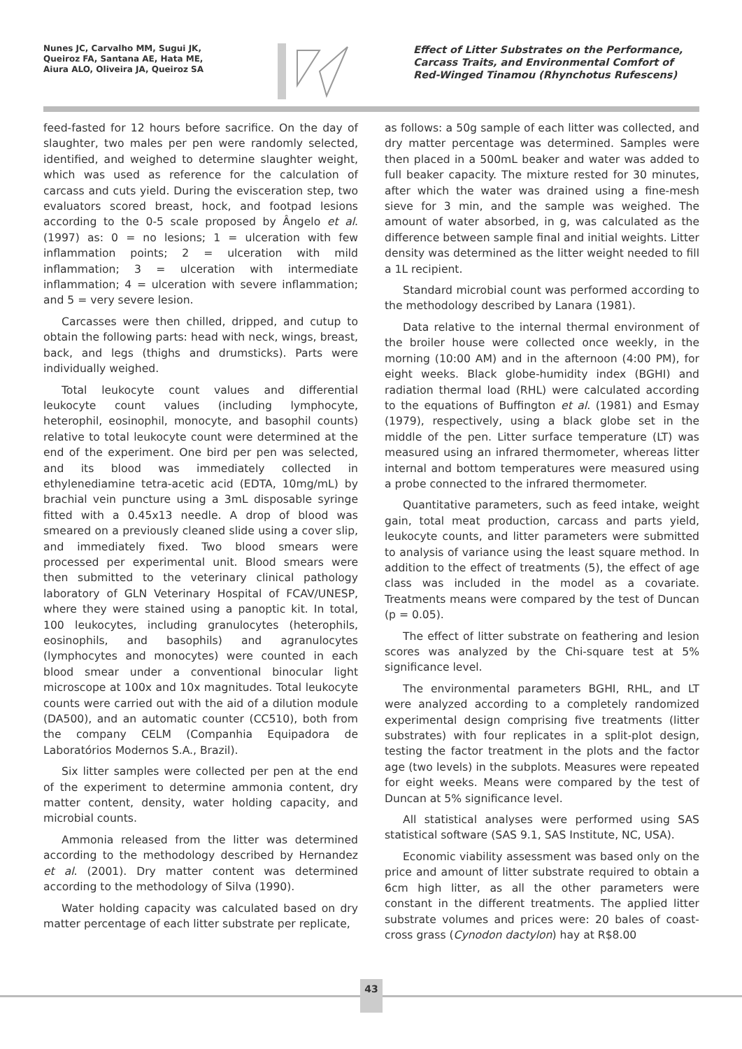Nunes JC, Carvalho MM, Sugui JK,
Queiroz FA, Santana AE, Hata ME,
Aiura ALO, Oliveira JA, Queiroz SA
Effect of Litter Substrates on the Performance, Carcass Traits, and Environmental Comfort of Red-Winged Tinamou (Rhynchotus Rufescens)
feed-fasted for 12 hours before sacrifice. On the day of slaughter, two males per pen were randomly selected, identified, and weighed to determine slaughter weight, which was used as reference for the calculation of carcass and cuts yield. During the evisceration step, two evaluators scored breast, hock, and footpad lesions according to the 0-5 scale proposed by Ângelo et al. (1997) as: 0 = no lesions; 1 = ulceration with few inflammation points; 2 = ulceration with mild inflammation; 3 = ulceration with intermediate inflammation; 4 = ulceration with severe inflammation; and 5 = very severe lesion.
Carcasses were then chilled, dripped, and cutup to obtain the following parts: head with neck, wings, breast, back, and legs (thighs and drumsticks). Parts were individually weighed.
Total leukocyte count values and differential leukocyte count values (including lymphocyte, heterophil, eosinophil, monocyte, and basophil counts) relative to total leukocyte count were determined at the end of the experiment. One bird per pen was selected, and its blood was immediately collected in ethylenediamine tetra-acetic acid (EDTA, 10mg/mL) by brachial vein puncture using a 3mL disposable syringe fitted with a 0.45x13 needle. A drop of blood was smeared on a previously cleaned slide using a cover slip, and immediately fixed. Two blood smears were processed per experimental unit. Blood smears were then submitted to the veterinary clinical pathology laboratory of GLN Veterinary Hospital of FCAV/UNESP, where they were stained using a panoptic kit. In total, 100 leukocytes, including granulocytes (heterophils, eosinophils, and basophils) and agranulocytes (lymphocytes and monocytes) were counted in each blood smear under a conventional binocular light microscope at 100x and 10x magnitudes. Total leukocyte counts were carried out with the aid of a dilution module (DA500), and an automatic counter (CC510), both from the company CELM (Companhia Equipadora de Laboratórios Modernos S.A., Brazil).
Six litter samples were collected per pen at the end of the experiment to determine ammonia content, dry matter content, density, water holding capacity, and microbial counts.
Ammonia released from the litter was determined according to the methodology described by Hernandez et al. (2001). Dry matter content was determined according to the methodology of Silva (1990).
Water holding capacity was calculated based on dry matter percentage of each litter substrate per replicate,
as follows: a 50g sample of each litter was collected, and dry matter percentage was determined. Samples were then placed in a 500mL beaker and water was added to full beaker capacity. The mixture rested for 30 minutes, after which the water was drained using a fine-mesh sieve for 3 min, and the sample was weighed. The amount of water absorbed, in g, was calculated as the difference between sample final and initial weights. Litter density was determined as the litter weight needed to fill a 1L recipient.
Standard microbial count was performed according to the methodology described by Lanara (1981).
Data relative to the internal thermal environment of the broiler house were collected once weekly, in the morning (10:00 AM) and in the afternoon (4:00 PM), for eight weeks. Black globe-humidity index (BGHI) and radiation thermal load (RHL) were calculated according to the equations of Buffington et al. (1981) and Esmay (1979), respectively, using a black globe set in the middle of the pen. Litter surface temperature (LT) was measured using an infrared thermometer, whereas litter internal and bottom temperatures were measured using a probe connected to the infrared thermometer.
Quantitative parameters, such as feed intake, weight gain, total meat production, carcass and parts yield, leukocyte counts, and litter parameters were submitted to analysis of variance using the least square method. In addition to the effect of treatments (5), the effect of age class was included in the model as a covariate. Treatments means were compared by the test of Duncan (p = 0.05).
The effect of litter substrate on feathering and lesion scores was analyzed by the Chi-square test at 5% significance level.
The environmental parameters BGHI, RHL, and LT were analyzed according to a completely randomized experimental design comprising five treatments (litter substrates) with four replicates in a split-plot design, testing the factor treatment in the plots and the factor age (two levels) in the subplots. Measures were repeated for eight weeks. Means were compared by the test of Duncan at 5% significance level.
All statistical analyses were performed using SAS statistical software (SAS 9.1, SAS Institute, NC, USA).
Economic viability assessment was based only on the price and amount of litter substrate required to obtain a 6cm high litter, as all the other parameters were constant in the different treatments. The applied litter substrate volumes and prices were: 20 bales of coast-cross grass (Cynodon dactylon) hay at R$8.00
43